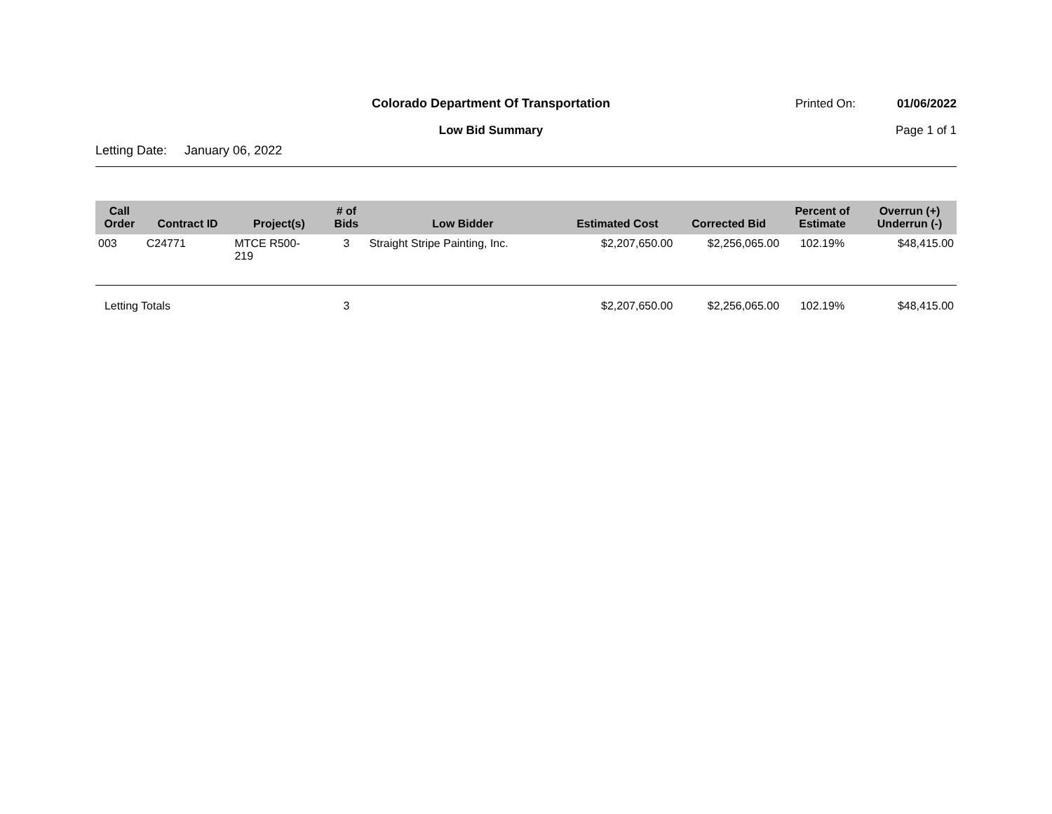Colorado Department Of Transportation
Printed On: 01/06/2022
Low Bid Summary Page 1 of 1
Letting Date: January 06, 2022
| Call Order | Contract ID | Project(s) | # of Bids | Low Bidder | Estimated Cost | Corrected Bid | Percent of Estimate | Overrun (+) Underrun (-) |
| --- | --- | --- | --- | --- | --- | --- | --- | --- |
| 003 | C24771 | MTCE R500- 219 | 3 | Straight Stripe Painting, Inc. | $2,207,650.00 | $2,256,065.00 | 102.19% | $48,415.00 |
| Letting Totals | | | 3 | | $2,207,650.00 | $2,256,065.00 | 102.19% | $48,415.00 |